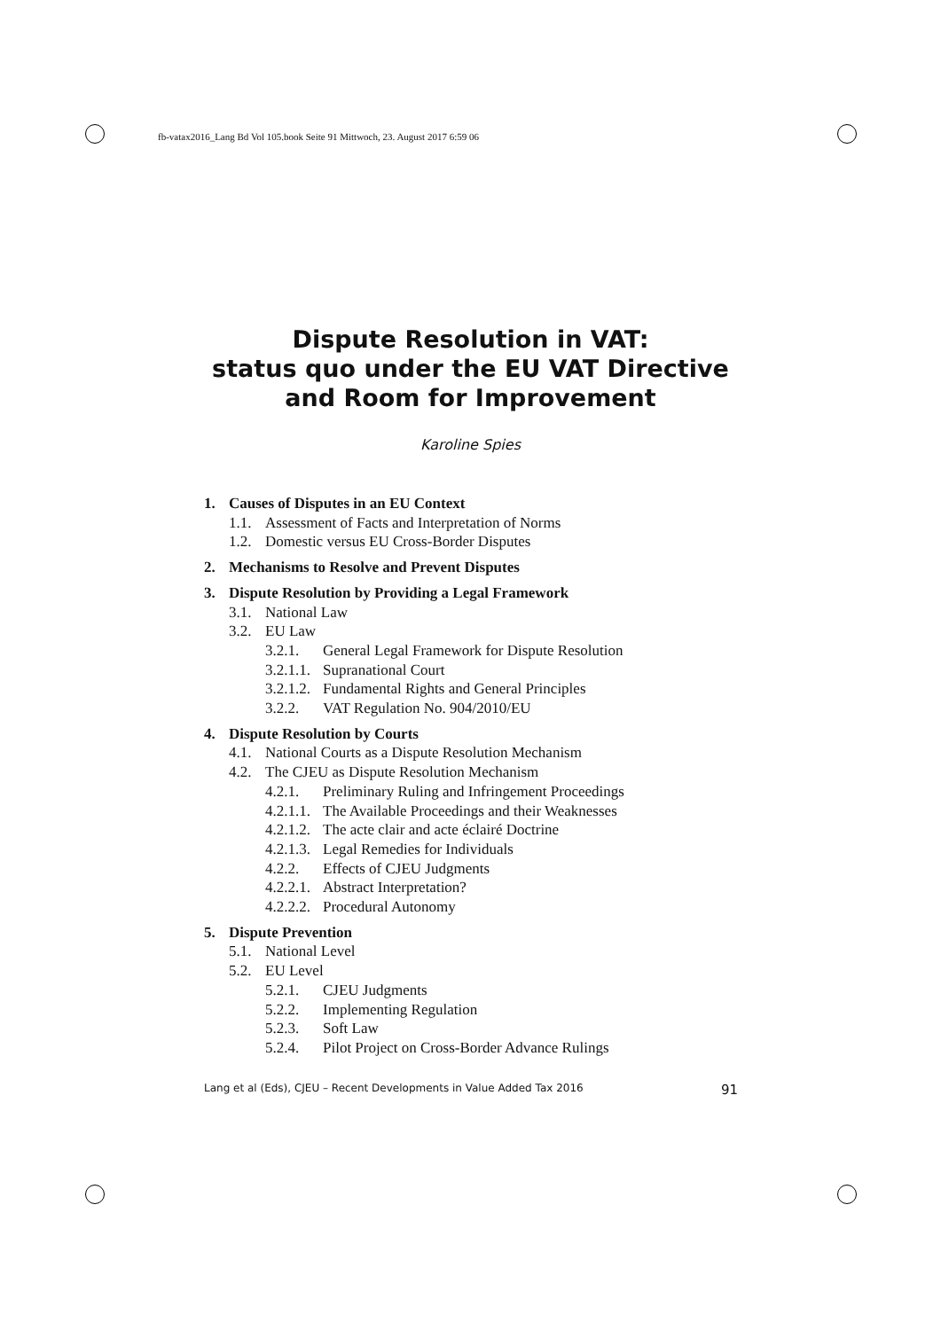fb-vatax2016_Lang Bd Vol 105.book Seite 91 Mittwoch, 23. August 2017 6:59 06
Dispute Resolution in VAT:
status quo under the EU VAT Directive
and Room for Improvement
Karoline Spies
1. Causes of Disputes in an EU Context
1.1. Assessment of Facts and Interpretation of Norms
1.2. Domestic versus EU Cross-Border Disputes
2. Mechanisms to Resolve and Prevent Disputes
3. Dispute Resolution by Providing a Legal Framework
3.1. National Law
3.2. EU Law
3.2.1. General Legal Framework for Dispute Resolution
3.2.1.1. Supranational Court
3.2.1.2. Fundamental Rights and General Principles
3.2.2. VAT Regulation No. 904/2010/EU
4. Dispute Resolution by Courts
4.1. National Courts as a Dispute Resolution Mechanism
4.2. The CJEU as Dispute Resolution Mechanism
4.2.1. Preliminary Ruling and Infringement Proceedings
4.2.1.1. The Available Proceedings and their Weaknesses
4.2.1.2. The acte clair and acte éclairé Doctrine
4.2.1.3. Legal Remedies for Individuals
4.2.2. Effects of CJEU Judgments
4.2.2.1. Abstract Interpretation?
4.2.2.2. Procedural Autonomy
5. Dispute Prevention
5.1. National Level
5.2. EU Level
5.2.1. CJEU Judgments
5.2.2. Implementing Regulation
5.2.3. Soft Law
5.2.4. Pilot Project on Cross-Border Advance Rulings
Lang et al (Eds), CJEU – Recent Developments in Value Added Tax 2016 91